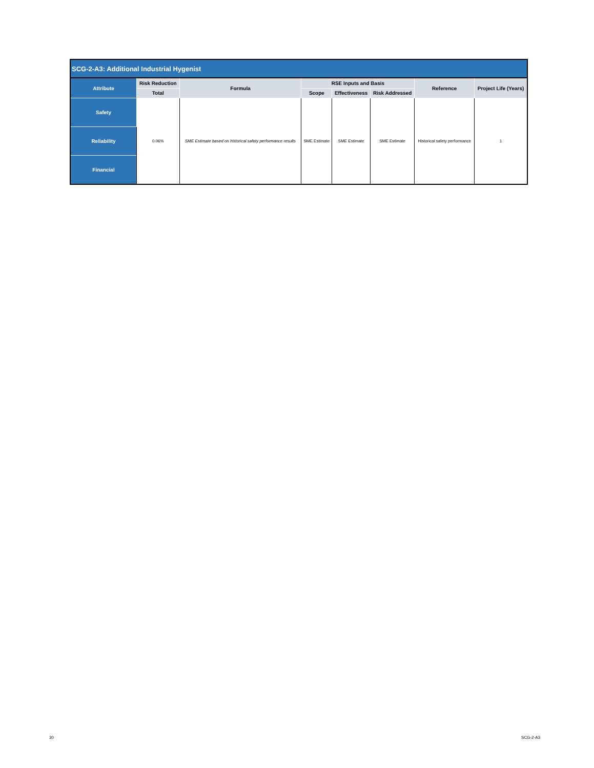| SCG-2-A3: Additional Industrial Hygenist | | | | | | | |
| Attribute | Risk Reduction | Formula | RSE Inputs and Basis | | | Reference | Project Life (Years) |
| | Total | | Scope | Effectiveness | Risk Addressed | | |
| Safety | 0.06% | SME Estimate based on historical safety performance results | SME Estimate | SME Estimate | SME Estimate | Historical safety performance | 1 |
| Reliability | | | | | | | |
| Financial | | | | | | | |
30 SCG-2-A3